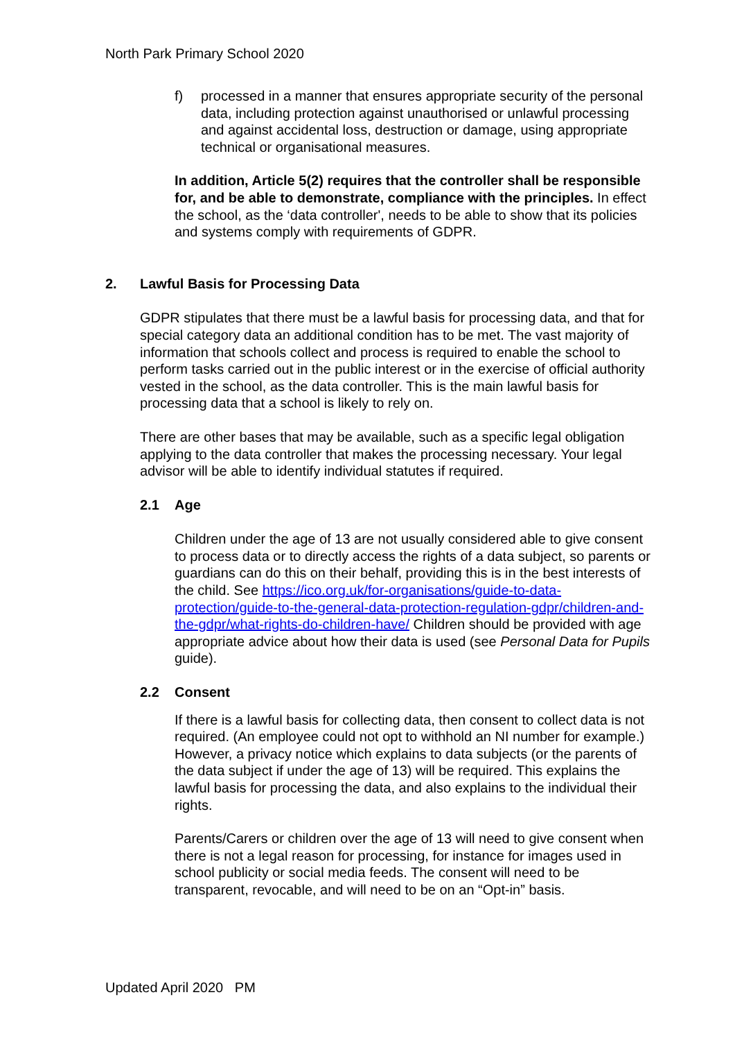North Park Primary School 2020
f) processed in a manner that ensures appropriate security of the personal data, including protection against unauthorised or unlawful processing and against accidental loss, destruction or damage, using appropriate technical or organisational measures.
In addition, Article 5(2) requires that the controller shall be responsible for, and be able to demonstrate, compliance with the principles. In effect the school, as the ‘data controller', needs to be able to show that its policies and systems comply with requirements of GDPR.
2. Lawful Basis for Processing Data
GDPR stipulates that there must be a lawful basis for processing data, and that for special category data an additional condition has to be met. The vast majority of information that schools collect and process is required to enable the school to perform tasks carried out in the public interest or in the exercise of official authority vested in the school, as the data controller. This is the main lawful basis for processing data that a school is likely to rely on.
There are other bases that may be available, such as a specific legal obligation applying to the data controller that makes the processing necessary. Your legal advisor will be able to identify individual statutes if required.
2.1 Age
Children under the age of 13 are not usually considered able to give consent to process data or to directly access the rights of a data subject, so parents or guardians can do this on their behalf, providing this is in the best interests of the child. See https://ico.org.uk/for-organisations/guide-to-data-protection/guide-to-the-general-data-protection-regulation-gdpr/children-and-the-gdpr/what-rights-do-children-have/ Children should be provided with age appropriate advice about how their data is used (see Personal Data for Pupils guide).
2.2 Consent
If there is a lawful basis for collecting data, then consent to collect data is not required. (An employee could not opt to withhold an NI number for example.) However, a privacy notice which explains to data subjects (or the parents of the data subject if under the age of 13) will be required. This explains the lawful basis for processing the data, and also explains to the individual their rights.
Parents/Carers or children over the age of 13 will need to give consent when there is not a legal reason for processing, for instance for images used in school publicity or social media feeds. The consent will need to be transparent, revocable, and will need to be on an “Opt-in” basis.
Updated April 2020 PM